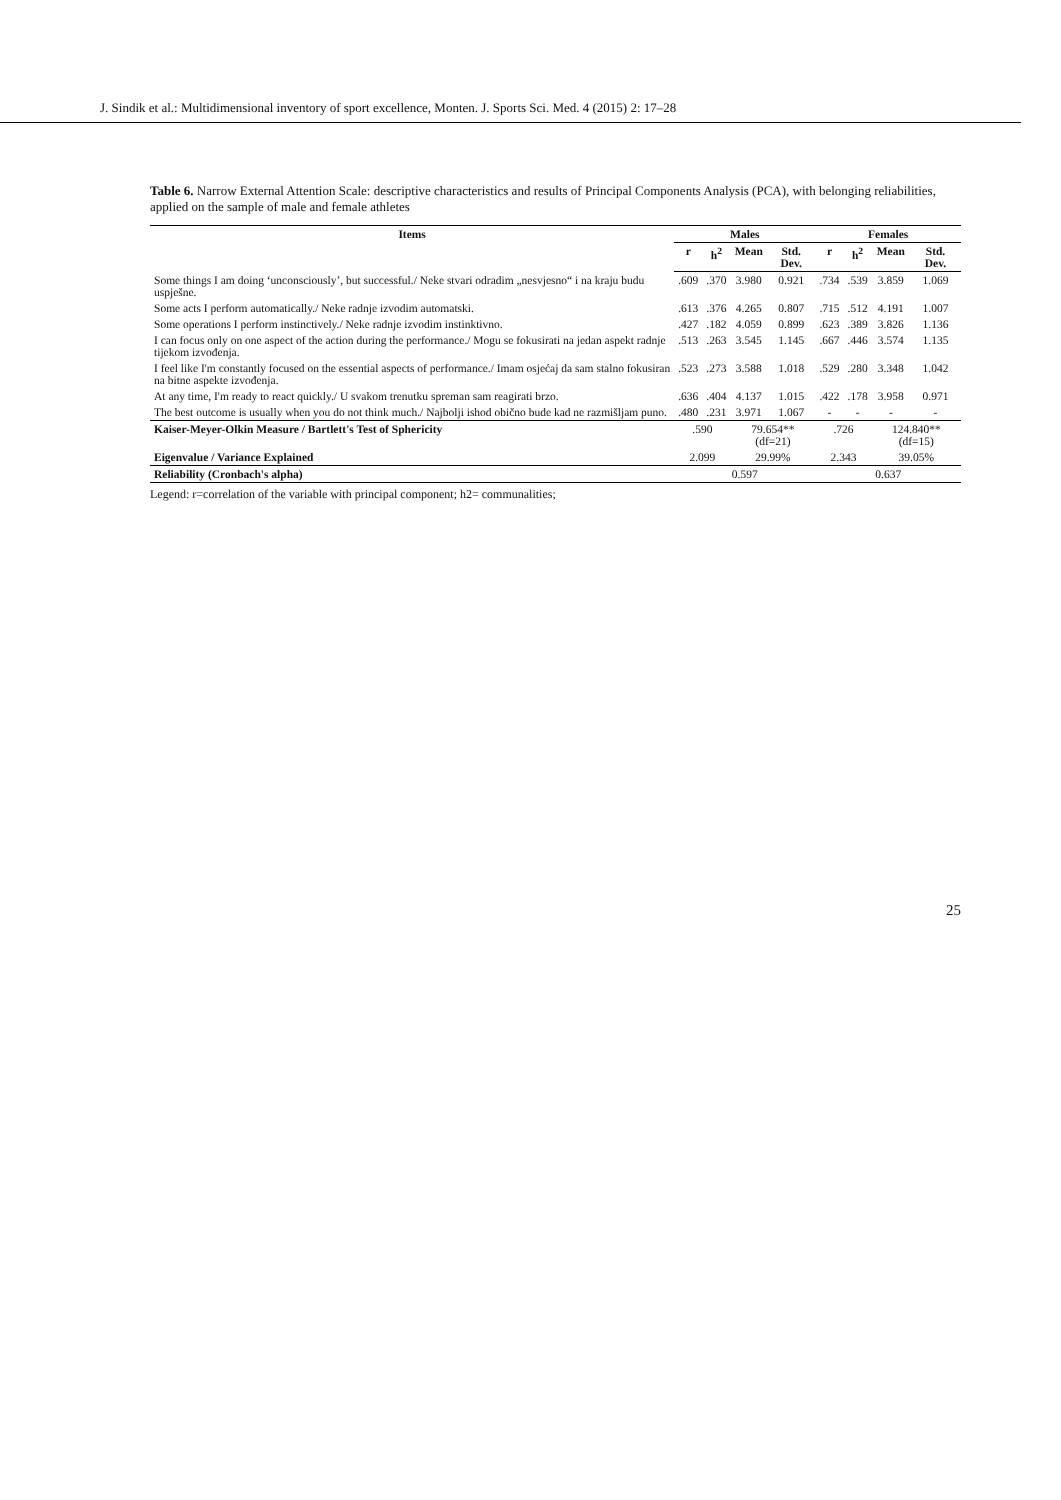J. Sindik et al.: Multidimensional inventory of sport excellence, Monten. J. Sports Sci. Med. 4 (2015) 2: 17–28
Table 6. Narrow External Attention Scale: descriptive characteristics and results of Principal Components Analysis (PCA), with belonging reliabilities, applied on the sample of male and female athletes
| Items | Males | | | | Females | | | |
| --- | --- | --- | --- | --- | --- | --- | --- | --- |
| | r | h<sup>2</sup> | Mean | Std. Dev. | r | h<sup>2</sup> | Mean | Std. Dev. |
| Some things I am doing ‘unconsciously’, but successful./ Neke stvari odradim „nesvjesno“ i na kraju budu uspješne. | .609 | .370 | 3.980 | 0.921 | .734 | .539 | 3.859 | 1.069 |
| Some acts I perform automatically./ Neke radnje izvodim automatski. | .613 | .376 | 4.265 | 0.807 | .715 | .512 | 4.191 | 1.007 |
| Some operations I perform instinctively./ Neke radnje izvodim instinktivno. | .427 | .182 | 4.059 | 0.899 | .623 | .389 | 3.826 | 1.136 |
| I can focus only on one aspect of the action during the performance./ Mogu se fokusirati na jedan aspekt radnje tijekom izvođenja. | .513 | .263 | 3.545 | 1.145 | .667 | .446 | 3.574 | 1.135 |
| I feel like I'm constantly focused on the essential aspects of performance./ Imam osjećaj da sam stalno fokusiran na bitne aspekte izvođenja. | .523 | .273 | 3.588 | 1.018 | .529 | .280 | 3.348 | 1.042 |
| At any time, I'm ready to react quickly./ U svakom trenutku spreman sam reagirati brzo. | .636 | .404 | 4.137 | 1.015 | .422 | .178 | 3.958 | 0.971 |
| The best outcome is usually when you do not think much./ Najbolji ishod obično bude kad ne razmišljam puno. | .480 | .231 | 3.971 | 1.067 | - | - | - | - |
| Kaiser-Meyer-Olkin Measure / Bartlett's Test of Sphericity | .590 | | 79.654** (df=21) | | .726 | | 124.840** (df=15) | |
| Eigenvalue / Variance Explained | 2.099 | | 29.99% | | 2.343 | | 39.05% | |
| Reliability (Cronbach's alpha) | 0.597 | | | | 0.637 | | | |
Legend: r=correlation of the variable with principal component; h2= communalities;
25